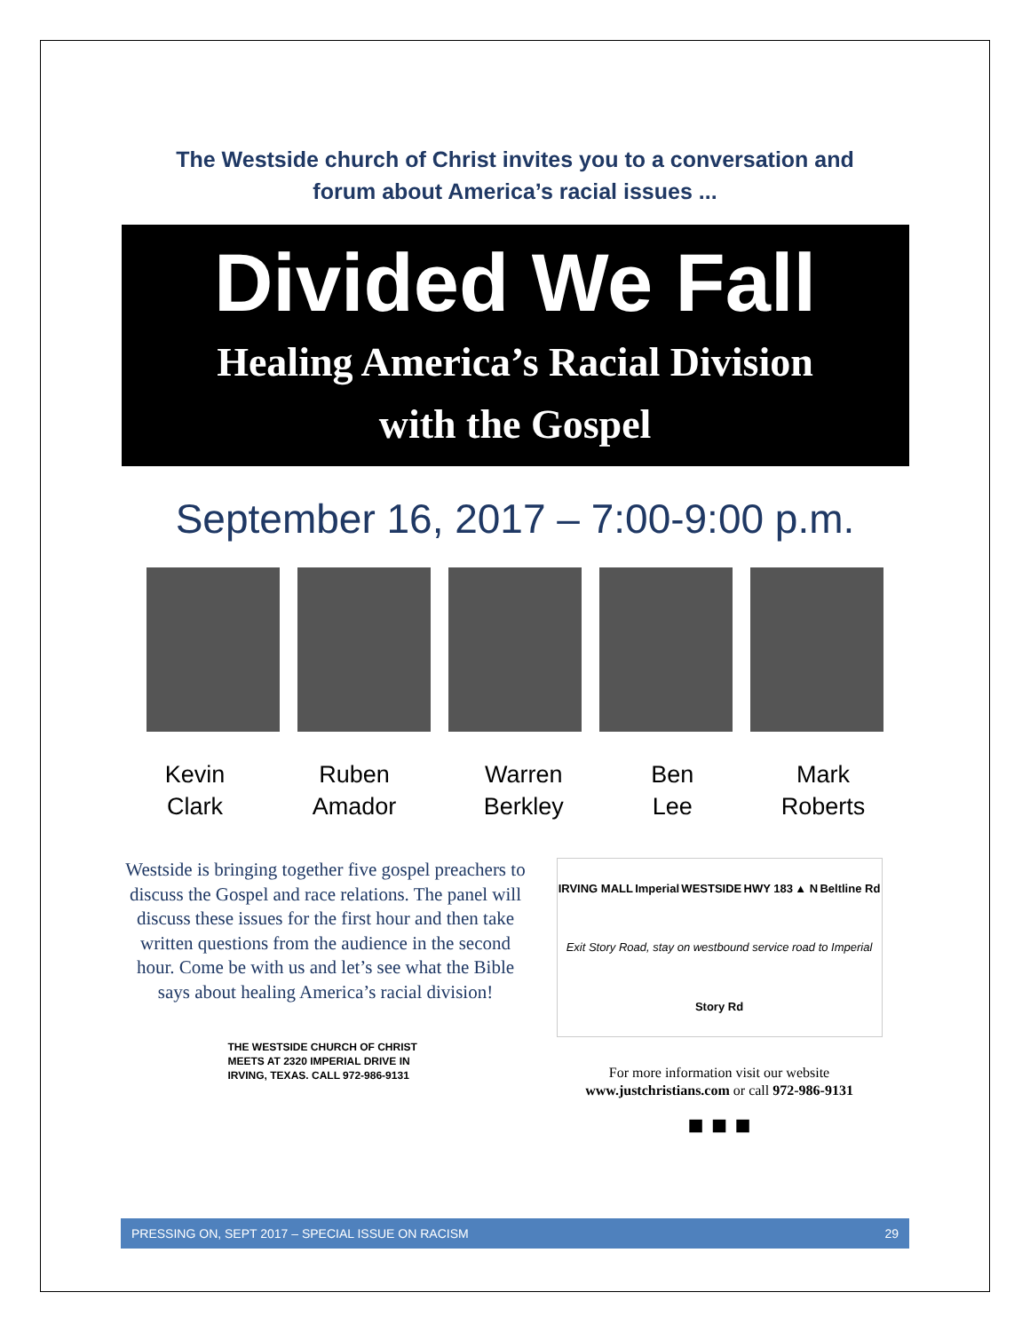The Westside church of Christ invites you to a conversation and
forum about America’s racial issues ...
Divided We Fall
Healing America’s Racial Division
with the Gospel
September 16, 2017 – 7:00-9:00 p.m.
Kevin
Clark
Ruben
Amador
Warren
Berkley
Ben
Lee
Mark
Roberts
Westside is bringing together five gospel preachers to discuss the Gospel and race relations. The panel will discuss these issues for the first hour and then take written questions from the audience in the second hour. Come be with us and let’s see what the Bible says about healing America’s racial division!
THE WESTSIDE CHURCH OF CHRIST MEETS AT 2320 IMPERIAL DRIVE IN IRVING, TEXAS. CALL 972-986-9131
IRVING MALL Imperial WESTSIDE HWY 183 ▲ N Beltline Rd Exit Story Road, stay on westbound service road to Imperial Story Rd
For more information visit our website
www.justchristians.com or call 972-986-9131
■ ■ ■
PRESSING ON, SEPT 2017 – SPECIAL ISSUE ON RACISM 29